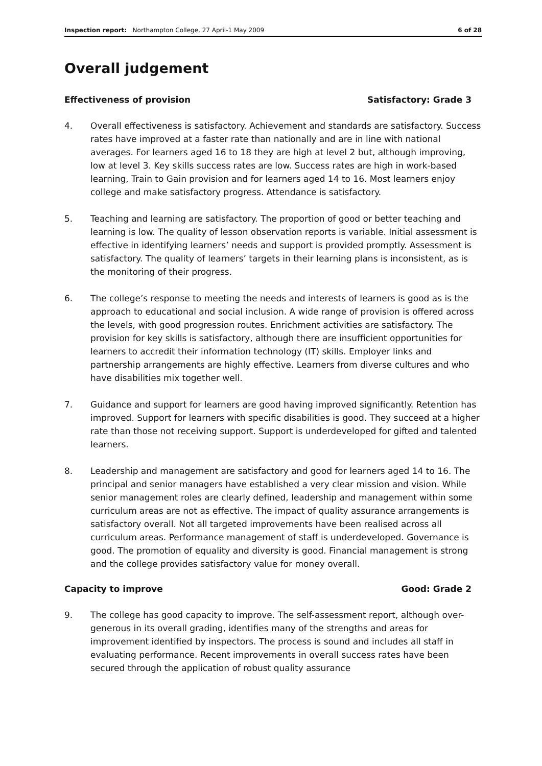Inspection report: Northampton College, 27 April-1 May 2009 6 of 28
Overall judgement
Effectiveness of provision Satisfactory: Grade 3
4. Overall effectiveness is satisfactory. Achievement and standards are satisfactory. Success rates have improved at a faster rate than nationally and are in line with national averages. For learners aged 16 to 18 they are high at level 2 but, although improving, low at level 3. Key skills success rates are low. Success rates are high in work-based learning, Train to Gain provision and for learners aged 14 to 16. Most learners enjoy college and make satisfactory progress. Attendance is satisfactory.
5. Teaching and learning are satisfactory. The proportion of good or better teaching and learning is low. The quality of lesson observation reports is variable. Initial assessment is effective in identifying learners’ needs and support is provided promptly. Assessment is satisfactory. The quality of learners’ targets in their learning plans is inconsistent, as is the monitoring of their progress.
6. The college’s response to meeting the needs and interests of learners is good as is the approach to educational and social inclusion. A wide range of provision is offered across the levels, with good progression routes. Enrichment activities are satisfactory. The provision for key skills is satisfactory, although there are insufficient opportunities for learners to accredit their information technology (IT) skills. Employer links and partnership arrangements are highly effective. Learners from diverse cultures and who have disabilities mix together well.
7. Guidance and support for learners are good having improved significantly. Retention has improved. Support for learners with specific disabilities is good. They succeed at a higher rate than those not receiving support. Support is underdeveloped for gifted and talented learners.
8. Leadership and management are satisfactory and good for learners aged 14 to 16. The principal and senior managers have established a very clear mission and vision. While senior management roles are clearly defined, leadership and management within some curriculum areas are not as effective. The impact of quality assurance arrangements is satisfactory overall. Not all targeted improvements have been realised across all curriculum areas. Performance management of staff is underdeveloped. Governance is good. The promotion of equality and diversity is good. Financial management is strong and the college provides satisfactory value for money overall.
Capacity to improve Good: Grade 2
9. The college has good capacity to improve. The self-assessment report, although over-generous in its overall grading, identifies many of the strengths and areas for improvement identified by inspectors. The process is sound and includes all staff in evaluating performance. Recent improvements in overall success rates have been secured through the application of robust quality assurance